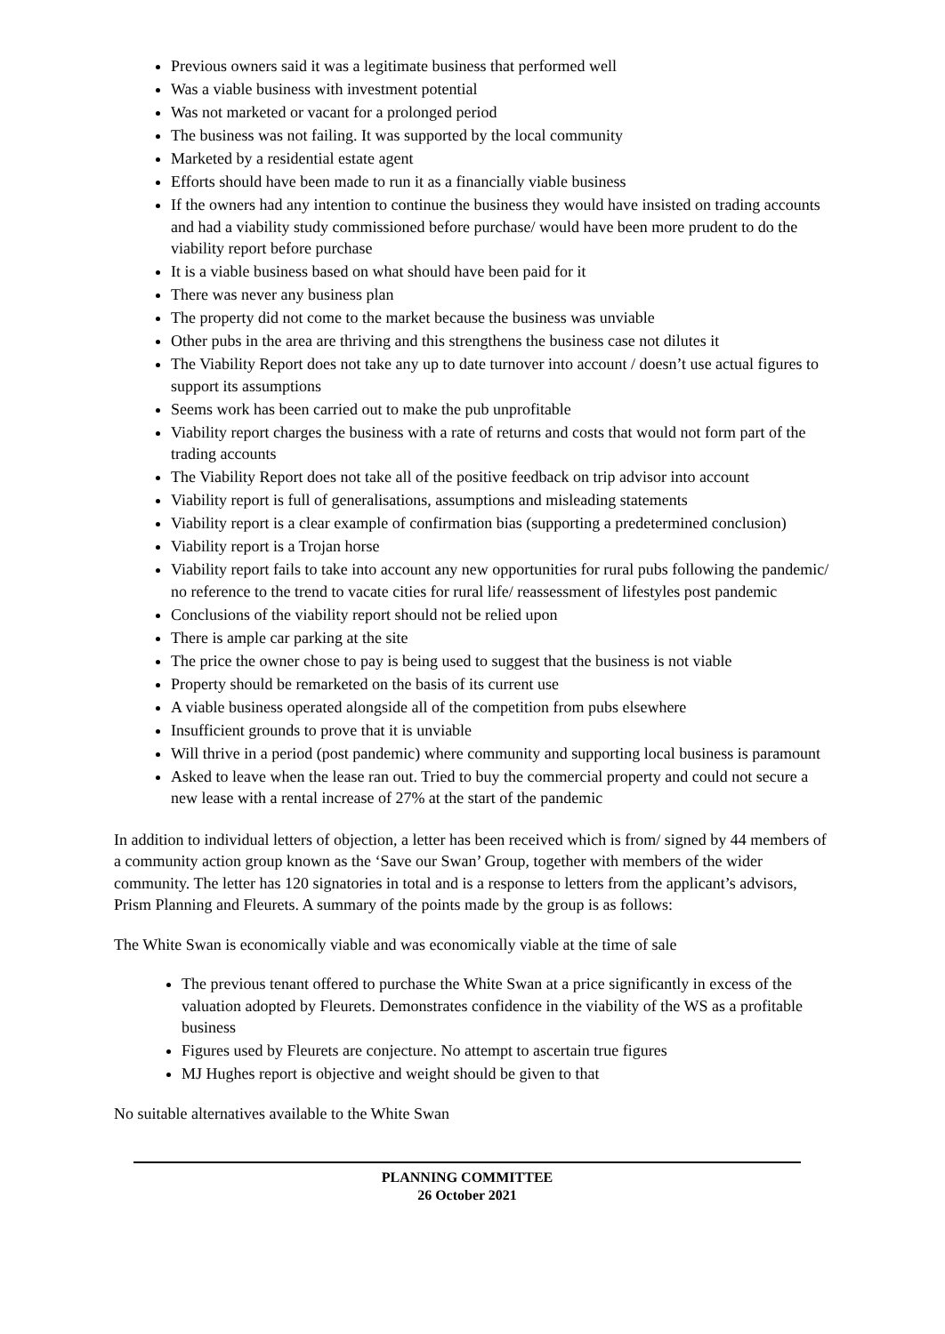Previous owners said it was a legitimate business that performed well
Was a viable business with investment potential
Was not marketed or vacant for a prolonged period
The business was not failing. It was supported by the local community
Marketed by a residential estate agent
Efforts should have been made to run it as a financially viable business
If the owners had any intention to continue the business they would have insisted on trading accounts and had a viability study commissioned before purchase/ would have been more prudent to do the viability report before purchase
It is a viable business based on what should have been paid for it
There was never any business plan
The property did not come to the market because the business was unviable
Other pubs in the area are thriving and this strengthens the business case not dilutes it
The Viability Report does not take any up to date turnover into account / doesn’t use actual figures to support its assumptions
Seems work has been carried out to make the pub unprofitable
Viability report charges the business with a rate of returns and costs that would not form part of the trading accounts
The Viability Report does not take all of the positive feedback on trip advisor into account
Viability report is full of generalisations, assumptions and misleading statements
Viability report is a clear example of confirmation bias (supporting a predetermined conclusion)
Viability report is a Trojan horse
Viability report fails to take into account any new opportunities for rural pubs following the pandemic/ no reference to the trend to vacate cities for rural life/ reassessment of lifestyles post pandemic
Conclusions of the viability report should not be relied upon
There is ample car parking at the site
The price the owner chose to pay is being used to suggest that the business is not viable
Property should be remarketed on the basis of its current use
A viable business operated alongside all of the competition from pubs elsewhere
Insufficient grounds to prove that it is unviable
Will thrive in a period (post pandemic) where community and supporting local business is paramount
Asked to leave when the lease ran out. Tried to buy the commercial property and could not secure a new lease with a rental increase of 27% at the start of the pandemic
In addition to individual letters of objection, a letter has been received which is from/ signed by 44 members of a community action group known as the ‘Save our Swan’ Group, together with members of the wider community. The letter has 120 signatories in total and is a response to letters from the applicant’s advisors, Prism Planning and Fleurets. A summary of the points made by the group is as follows:
The White Swan is economically viable and was economically viable at the time of sale
The previous tenant offered to purchase the White Swan at a price significantly in excess of the valuation adopted by Fleurets. Demonstrates confidence in the viability of the WS as a profitable business
Figures used by Fleurets are conjecture. No attempt to ascertain true figures
MJ Hughes report is objective and weight should be given to that
No suitable alternatives available to the White Swan
PLANNING COMMITTEE
26 October 2021